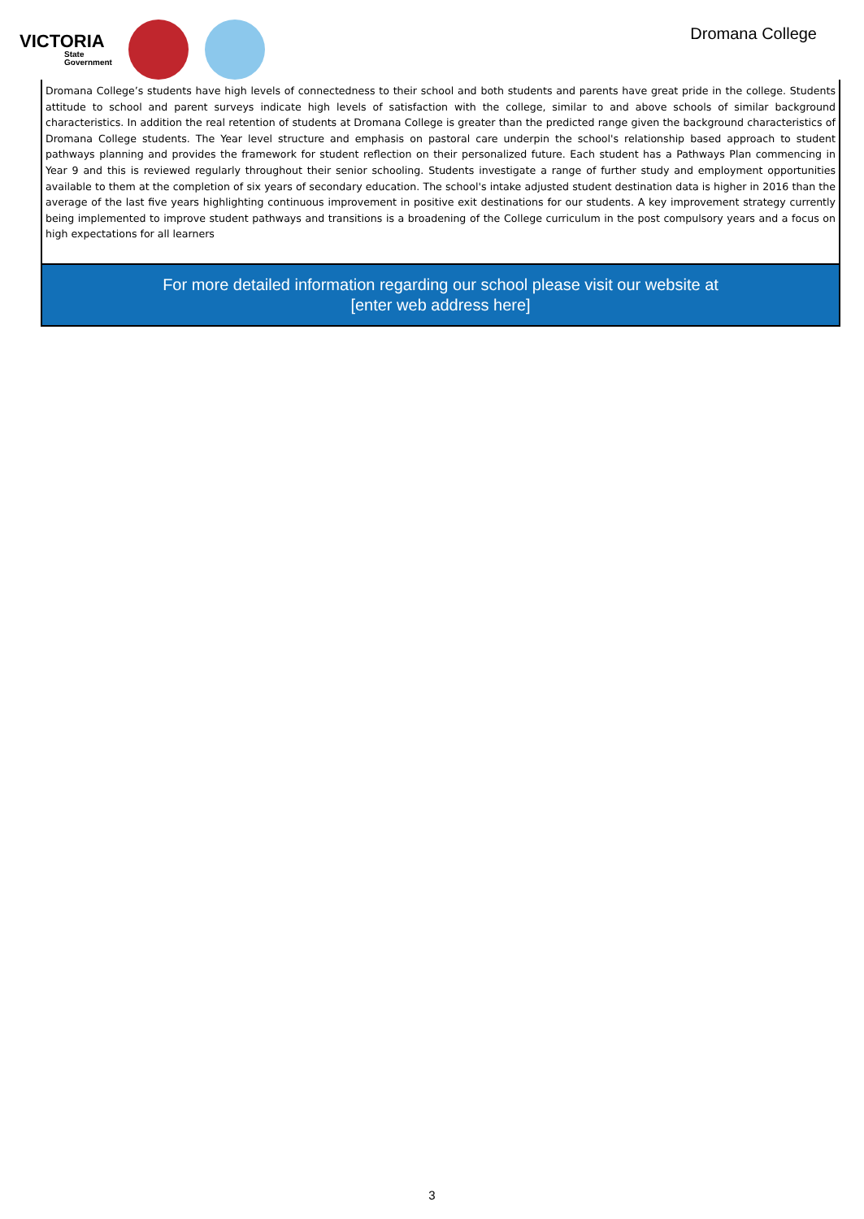VICTORIA
State
Government
Dromana College
Dromana College’s students have high levels of connectedness to their school and both students and parents have great pride in the college. Students attitude to school and parent surveys indicate high levels of satisfaction with the college, similar to and above schools of similar background characteristics. In addition the real retention of students at Dromana College is greater than the predicted range given the background characteristics of Dromana College students. The Year level structure and emphasis on pastoral care underpin the school's relationship based approach to student pathways planning and provides the framework for student reflection on their personalized future. Each student has a Pathways Plan commencing in Year 9 and this is reviewed regularly throughout their senior schooling. Students investigate a range of further study and employment opportunities available to them at the completion of six years of secondary education. The school's intake adjusted student destination data is higher in 2016 than the average of the last five years highlighting continuous improvement in positive exit destinations for our students. A key improvement strategy currently being implemented to improve student pathways and transitions is a broadening of the College curriculum in the post compulsory years and a focus on high expectations for all learners
For more detailed information regarding our school please visit our website at
[enter web address here]
3